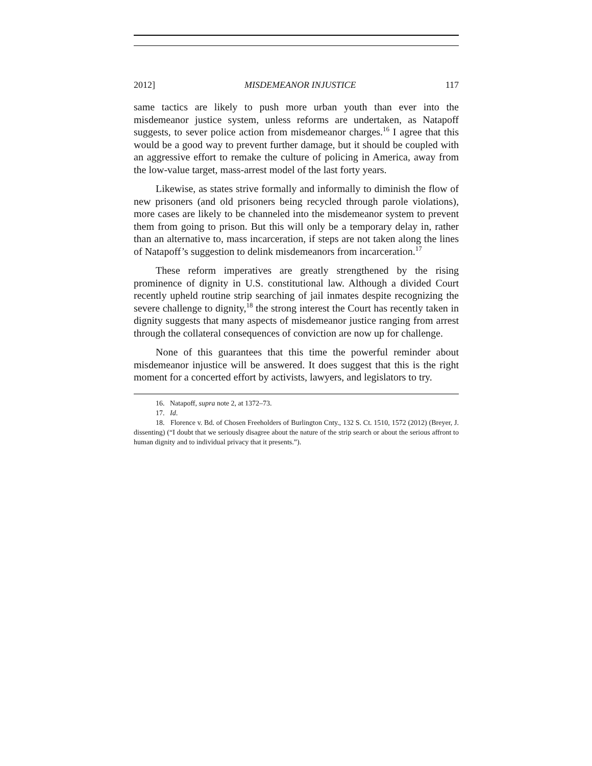2012] MISDEMEANOR INJUSTICE 117
same tactics are likely to push more urban youth than ever into the misdemeanor justice system, unless reforms are undertaken, as Natapoff suggests, to sever police action from misdemeanor charges.<sup>16</sup> I agree that this would be a good way to prevent further damage, but it should be coupled with an aggressive effort to remake the culture of policing in America, away from the low-value target, mass-arrest model of the last forty years.
Likewise, as states strive formally and informally to diminish the flow of new prisoners (and old prisoners being recycled through parole violations), more cases are likely to be channeled into the misdemeanor system to prevent them from going to prison. But this will only be a temporary delay in, rather than an alternative to, mass incarceration, if steps are not taken along the lines of Natapoff’s suggestion to delink misdemeanors from incarceration.<sup>17</sup>
These reform imperatives are greatly strengthened by the rising prominence of dignity in U.S. constitutional law. Although a divided Court recently upheld routine strip searching of jail inmates despite recognizing the severe challenge to dignity,<sup>18</sup> the strong interest the Court has recently taken in dignity suggests that many aspects of misdemeanor justice ranging from arrest through the collateral consequences of conviction are now up for challenge.
None of this guarantees that this time the powerful reminder about misdemeanor injustice will be answered. It does suggest that this is the right moment for a concerted effort by activists, lawyers, and legislators to try.
16. Natapoff, supra note 2, at 1372–73.
17. Id.
18. Florence v. Bd. of Chosen Freeholders of Burlington Cnty., 132 S. Ct. 1510, 1572 (2012) (Breyer, J. dissenting) (“I doubt that we seriously disagree about the nature of the strip search or about the serious affront to human dignity and to individual privacy that it presents.”).